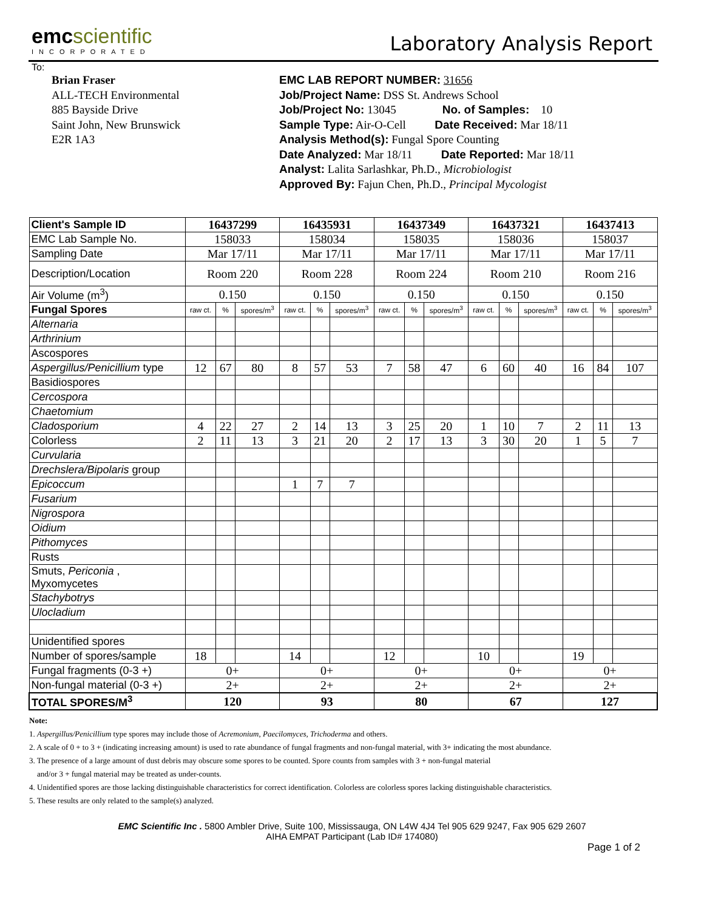emcscientific
INCORPORATED
Laboratory Analysis Report
To:
Brian Fraser
ALL-TECH Environmental
885 Bayside Drive
Saint John, New Brunswick
E2R 1A3
EMC LAB REPORT NUMBER: 31656
Job/Project Name: DSS St. Andrews School
Job/Project No: 13045 No. of Samples: 10
Sample Type: Air-O-Cell Date Received: Mar 18/11
Analysis Method(s): Fungal Spore Counting
Date Analyzed: Mar 18/11 Date Reported: Mar 18/11
Analyst: Lalita Sarlashkar, Ph.D., Microbiologist
Approved By: Fajun Chen, Ph.D., Principal Mycologist
| Client's Sample ID | 16437299 | | | 16435931 | | | 16437349 | | | 16437321 | | | 16437413 | | |
| --- | --- | --- | --- | --- | --- | --- | --- | --- | --- | --- | --- | --- | --- | --- | --- |
| EMC Lab Sample No. | 158033 | | | 158034 | | | 158035 | | | 158036 | | | 158037 | | |
| Sampling Date | Mar 17/11 | | | Mar 17/11 | | | Mar 17/11 | | | Mar 17/11 | | | Mar 17/11 | | |
| Description/Location | Room 220 | | | Room 228 | | | Room 224 | | | Room 210 | | | Room 216 | | |
| Air Volume (m<sup>3</sup>) | 0.150 | | | 0.150 | | | 0.150 | | | 0.150 | | | 0.150 | | |
| Fungal Spores | raw ct. | % | spores/m<sup>3</sup> | raw ct. | % | spores/m<sup>3</sup> | raw ct. | % | spores/m<sup>3</sup> | raw ct. | % | spores/m<sup>3</sup> | raw ct. | % | spores/m<sup>3</sup> |
| Alternaria | | | | | | | | | | | | | | | |
| Arthrinium | | | | | | | | | | | | | | | |
| Ascospores | | | | | | | | | | | | | | | |
| Aspergillus/Penicillium type | 12 | 67 | 80 | 8 | 57 | 53 | 7 | 58 | 47 | 6 | 60 | 40 | 16 | 84 | 107 |
| Basidiospores | | | | | | | | | | | | | | | |
| Cercospora | | | | | | | | | | | | | | | |
| Chaetomium | | | | | | | | | | | | | | | |
| Cladosporium | 4 | 22 | 27 | 2 | 14 | 13 | 3 | 25 | 20 | 1 | 10 | 7 | 2 | 11 | 13 |
| Colorless | 2 | 11 | 13 | 3 | 21 | 20 | 2 | 17 | 13 | 3 | 30 | 20 | 1 | 5 | 7 |
| Curvularia | | | | | | | | | | | | | | | |
| Drechslera/Bipolaris group | | | | | | | | | | | | | | | |
| Epicoccum | | | | 1 | 7 | 7 | | | | | | | | | |
| Fusarium | | | | | | | | | | | | | | | |
| Nigrospora | | | | | | | | | | | | | | | |
| Oidium | | | | | | | | | | | | | | | |
| Pithomyces | | | | | | | | | | | | | | | |
| Rusts | | | | | | | | | | | | | | | |
| Smuts, Periconia , Myxomycetes | | | | | | | | | | | | | | | |
| Stachybotrys | | | | | | | | | | | | | | | |
| Ulocladium | | | | | | | | | | | | | | | |
| Unidentified spores | | | | | | | | | | | | | | | |
| Number of spores/sample | 18 | | | 14 | | | 12 | | | 10 | | | 19 | | |
| Fungal fragments (0-3 +) | 0+ | | | 0+ | | | 0+ | | | 0+ | | | 0+ | | |
| Non-fungal material (0-3 +) | 2+ | | | 2+ | | | 2+ | | | 2+ | | | 2+ | | |
| TOTAL SPORES/M<sup>3</sup> | 120 | | | 93 | | | 80 | | | 67 | | | 127 | | |
Note:
1. Aspergillus/Penicillium type spores may include those of Acremonium, Paecilomyces, Trichoderma and others.
2. A scale of 0 + to 3 + (indicating increasing amount) is used to rate abundance of fungal fragments and non-fungal material, with 3+ indicating the most abundance.
3. The presence of a large amount of dust debris may obscure some spores to be counted. Spore counts from samples with 3 + non-fungal material
and/or 3 + fungal material may be treated as under-counts.
4. Unidentified spores are those lacking distinguishable characteristics for correct identification. Colorless are colorless spores lacking distinguishable characteristics.
5. These results are only related to the sample(s) analyzed.
EMC Scientific Inc . 5800 Ambler Drive, Suite 100, Mississauga, ON L4W 4J4 Tel 905 629 9247, Fax 905 629 2607
AIHA EMPAT Participant (Lab ID# 174080)
Page 1 of 2